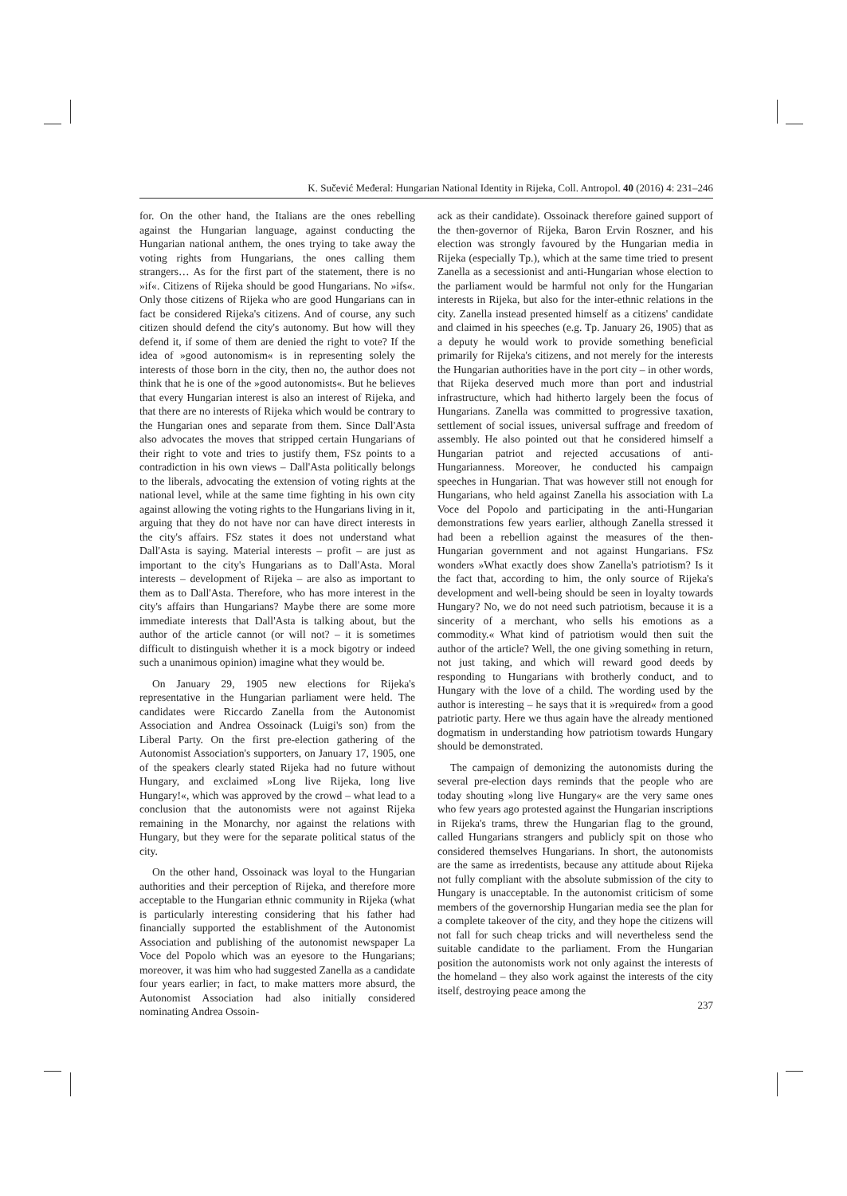K. Sučević Međeral: Hungarian National Identity in Rijeka, Coll. Antropol. 40 (2016) 4: 231–246
for. On the other hand, the Italians are the ones rebelling against the Hungarian language, against conducting the Hungarian national anthem, the ones trying to take away the voting rights from Hungarians, the ones calling them strangers… As for the first part of the statement, there is no »if«. Citizens of Rijeka should be good Hungarians. No »ifs«. Only those citizens of Rijeka who are good Hungarians can in fact be considered Rijeka's citizens. And of course, any such citizen should defend the city's autonomy. But how will they defend it, if some of them are denied the right to vote? If the idea of »good autonomism« is in representing solely the interests of those born in the city, then no, the author does not think that he is one of the »good autonomists«. But he believes that every Hungarian interest is also an interest of Rijeka, and that there are no interests of Rijeka which would be contrary to the Hungarian ones and separate from them. Since Dall'Asta also advocates the moves that stripped certain Hungarians of their right to vote and tries to justify them, FSz points to a contradiction in his own views – Dall'Asta politically belongs to the liberals, advocating the extension of voting rights at the national level, while at the same time fighting in his own city against allowing the voting rights to the Hungarians living in it, arguing that they do not have nor can have direct interests in the city's affairs. FSz states it does not understand what Dall'Asta is saying. Material interests – profit – are just as important to the city's Hungarians as to Dall'Asta. Moral interests – development of Rijeka – are also as important to them as to Dall'Asta. Therefore, who has more interest in the city's affairs than Hungarians? Maybe there are some more immediate interests that Dall'Asta is talking about, but the author of the article cannot (or will not? – it is sometimes difficult to distinguish whether it is a mock bigotry or indeed such a unanimous opinion) imagine what they would be.
On January 29, 1905 new elections for Rijeka's representative in the Hungarian parliament were held. The candidates were Riccardo Zanella from the Autonomist Association and Andrea Ossoinack (Luigi's son) from the Liberal Party. On the first pre-election gathering of the Autonomist Association's supporters, on January 17, 1905, one of the speakers clearly stated Rijeka had no future without Hungary, and exclaimed »Long live Rijeka, long live Hungary!«, which was approved by the crowd – what lead to a conclusion that the autonomists were not against Rijeka remaining in the Monarchy, nor against the relations with Hungary, but they were for the separate political status of the city.
On the other hand, Ossoinack was loyal to the Hungarian authorities and their perception of Rijeka, and therefore more acceptable to the Hungarian ethnic community in Rijeka (what is particularly interesting considering that his father had financially supported the establishment of the Autonomist Association and publishing of the autonomist newspaper La Voce del Popolo which was an eyesore to the Hungarians; moreover, it was him who had suggested Zanella as a candidate four years earlier; in fact, to make matters more absurd, the Autonomist Association had also initially considered nominating Andrea Ossoin-
ack as their candidate). Ossoinack therefore gained support of the then-governor of Rijeka, Baron Ervin Roszner, and his election was strongly favoured by the Hungarian media in Rijeka (especially Tp.), which at the same time tried to present Zanella as a secessionist and anti-Hungarian whose election to the parliament would be harmful not only for the Hungarian interests in Rijeka, but also for the inter-ethnic relations in the city. Zanella instead presented himself as a citizens' candidate and claimed in his speeches (e.g. Tp. January 26, 1905) that as a deputy he would work to provide something beneficial primarily for Rijeka's citizens, and not merely for the interests the Hungarian authorities have in the port city – in other words, that Rijeka deserved much more than port and industrial infrastructure, which had hitherto largely been the focus of Hungarians. Zanella was committed to progressive taxation, settlement of social issues, universal suffrage and freedom of assembly. He also pointed out that he considered himself a Hungarian patriot and rejected accusations of anti-Hungarianness. Moreover, he conducted his campaign speeches in Hungarian. That was however still not enough for Hungarians, who held against Zanella his association with La Voce del Popolo and participating in the anti-Hungarian demonstrations few years earlier, although Zanella stressed it had been a rebellion against the measures of the then-Hungarian government and not against Hungarians. FSz wonders »What exactly does show Zanella's patriotism? Is it the fact that, according to him, the only source of Rijeka's development and well-being should be seen in loyalty towards Hungary? No, we do not need such patriotism, because it is a sincerity of a merchant, who sells his emotions as a commodity.« What kind of patriotism would then suit the author of the article? Well, the one giving something in return, not just taking, and which will reward good deeds by responding to Hungarians with brotherly conduct, and to Hungary with the love of a child. The wording used by the author is interesting – he says that it is »required« from a good patriotic party. Here we thus again have the already mentioned dogmatism in understanding how patriotism towards Hungary should be demonstrated.
The campaign of demonizing the autonomists during the several pre-election days reminds that the people who are today shouting »long live Hungary« are the very same ones who few years ago protested against the Hungarian inscriptions in Rijeka's trams, threw the Hungarian flag to the ground, called Hungarians strangers and publicly spit on those who considered themselves Hungarians. In short, the autonomists are the same as irredentists, because any attitude about Rijeka not fully compliant with the absolute submission of the city to Hungary is unacceptable. In the autonomist criticism of some members of the governorship Hungarian media see the plan for a complete takeover of the city, and they hope the citizens will not fall for such cheap tricks and will nevertheless send the suitable candidate to the parliament. From the Hungarian position the autonomists work not only against the interests of the homeland – they also work against the interests of the city itself, destroying peace among the
237